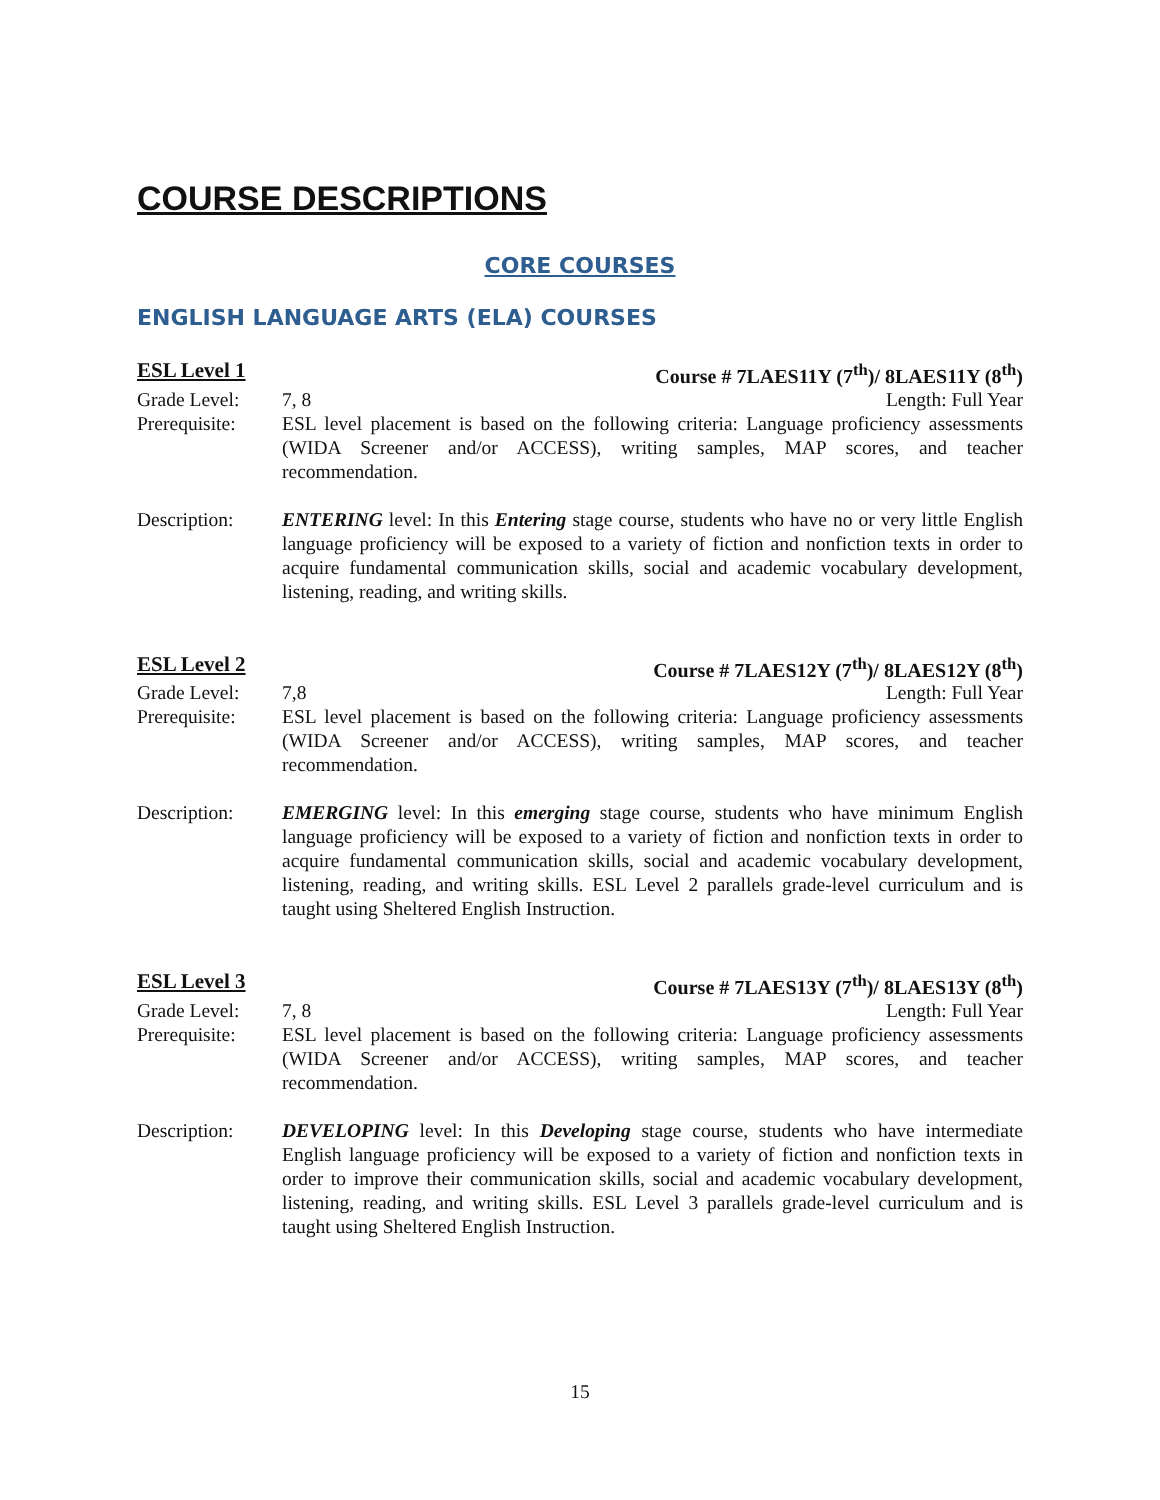COURSE DESCRIPTIONS
CORE COURSES
ENGLISH LANGUAGE ARTS (ELA) COURSES
ESL Level 1 Course # 7LAES11Y (7<sup>th</sup>)/ 8LAES11Y (8<sup>th</sup>)
Grade Level: 7, 8 Length: Full Year
Prerequisite:
ESL level placement is based on the following criteria: Language proficiency assessments (WIDA Screener and/or ACCESS), writing samples, MAP scores, and teacher recommendation.
Description: ENTERING level: In this Entering stage course, students who have no or very little English language proficiency will be exposed to a variety of fiction and nonfiction texts in order to acquire fundamental communication skills, social and academic vocabulary development, listening, reading, and writing skills.
ESL Level 2 Course # 7LAES12Y (7<sup>th</sup>)/ 8LAES12Y (8<sup>th</sup>)
Grade Level: 7,8 Length: Full Year
Prerequisite:
ESL level placement is based on the following criteria: Language proficiency assessments (WIDA Screener and/or ACCESS), writing samples, MAP scores, and teacher recommendation.
Description: EMERGING level: In this emerging stage course, students who have minimum English language proficiency will be exposed to a variety of fiction and nonfiction texts in order to acquire fundamental communication skills, social and academic vocabulary development, listening, reading, and writing skills. ESL Level 2 parallels grade-level curriculum and is taught using Sheltered English Instruction.
ESL Level 3 Course # 7LAES13Y (7<sup>th</sup>)/ 8LAES13Y (8<sup>th</sup>)
Grade Level: 7, 8 Length: Full Year
Prerequisite:
ESL level placement is based on the following criteria: Language proficiency assessments (WIDA Screener and/or ACCESS), writing samples, MAP scores, and teacher recommendation.
Description: DEVELOPING level: In this Developing stage course, students who have intermediate English language proficiency will be exposed to a variety of fiction and nonfiction texts in order to improve their communication skills, social and academic vocabulary development, listening, reading, and writing skills. ESL Level 3 parallels grade-level curriculum and is taught using Sheltered English Instruction.
15